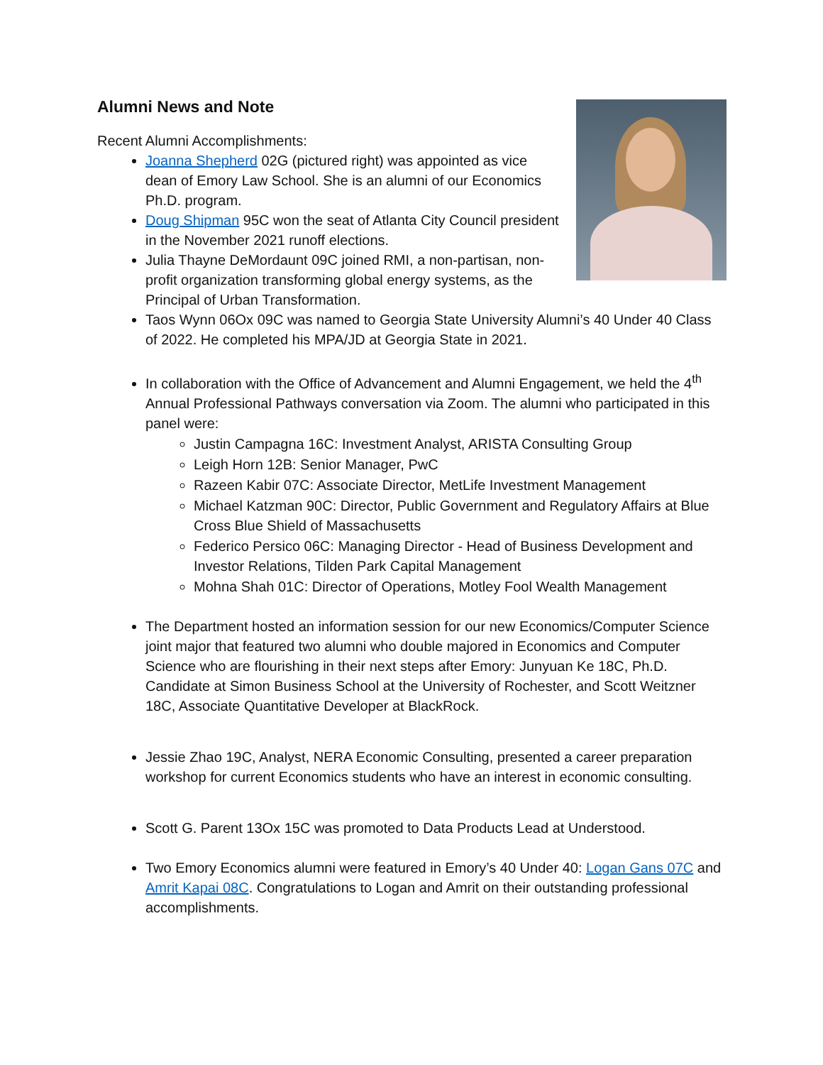Alumni News and Note
Recent Alumni Accomplishments:
Joanna Shepherd 02G (pictured right) was appointed as vice dean of Emory Law School. She is an alumni of our Economics Ph.D. program.
Doug Shipman 95C won the seat of Atlanta City Council president in the November 2021 runoff elections.
Julia Thayne DeMordaunt 09C joined RMI, a non-partisan, non-profit organization transforming global energy systems, as the Principal of Urban Transformation.
Taos Wynn 06Ox 09C was named to Georgia State University Alumni’s 40 Under 40 Class of 2022. He completed his MPA/JD at Georgia State in 2021.
In collaboration with the Office of Advancement and Alumni Engagement, we held the 4<sup>th</sup> Annual Professional Pathways conversation via Zoom. The alumni who participated in this panel were:
Justin Campagna 16C: Investment Analyst, ARISTA Consulting Group
Leigh Horn 12B: Senior Manager, PwC
Razeen Kabir 07C: Associate Director, MetLife Investment Management
Michael Katzman 90C: Director, Public Government and Regulatory Affairs at Blue Cross Blue Shield of Massachusetts
Federico Persico 06C: Managing Director - Head of Business Development and Investor Relations, Tilden Park Capital Management
Mohna Shah 01C: Director of Operations, Motley Fool Wealth Management
The Department hosted an information session for our new Economics/Computer Science joint major that featured two alumni who double majored in Economics and Computer Science who are flourishing in their next steps after Emory: Junyuan Ke 18C, Ph.D. Candidate at Simon Business School at the University of Rochester, and Scott Weitzner 18C, Associate Quantitative Developer at BlackRock.
Jessie Zhao 19C, Analyst, NERA Economic Consulting, presented a career preparation workshop for current Economics students who have an interest in economic consulting.
Scott G. Parent 13Ox 15C was promoted to Data Products Lead at Understood.
Two Emory Economics alumni were featured in Emory’s 40 Under 40: Logan Gans 07C and Amrit Kapai 08C. Congratulations to Logan and Amrit on their outstanding professional accomplishments.